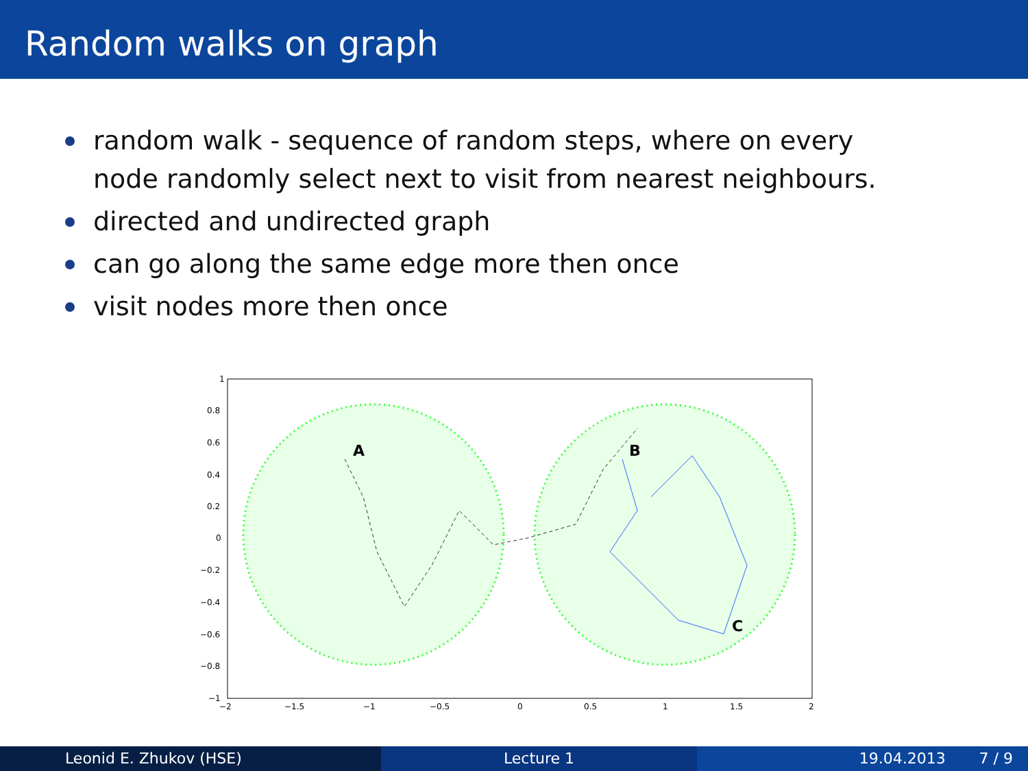Random walks on graph
random walk - sequence of random steps, where on every node randomly select next to visit from nearest neighbours.
directed and undirected graph
can go along the same edge more then once
visit nodes more then once
A
B
C
1
0.8
0.6
0.4
0.2
0
−0.2
−0.4
−0.6
−0.8
−1
−2
−1.5
−1
−0.5
0
0.5
1
1.5
2
Leonid E. Zhukov (HSE) Lecture 1 19.04.2013 7 / 9